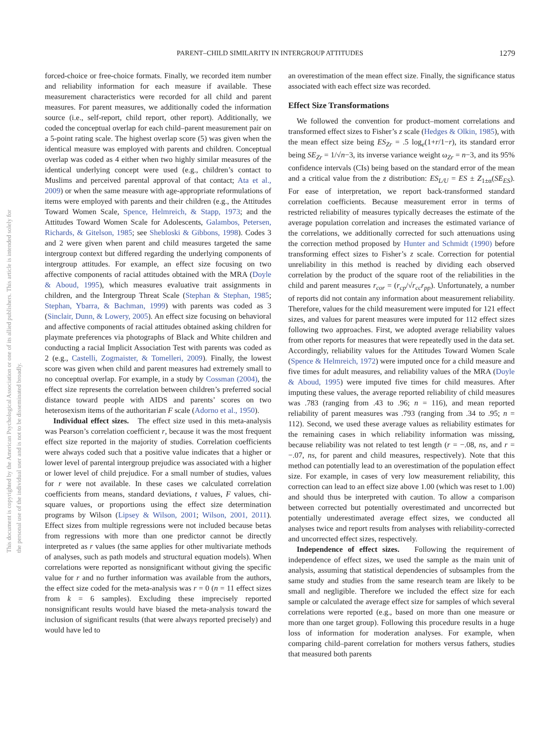PARENT–CHILD SIMILARITY IN INTERGROUP ATTITUDES 1279
This document is copyrighted by the American Psychological Association or one of its allied publishers. This article is intended solely for the personal use of the individual user and is not to be disseminated broadly.
forced-choice or free-choice formats. Finally, we recorded item number and reliability information for each measure if available. These measurement characteristics were recorded for all child and parent measures. For parent measures, we additionally coded the information source (i.e., self-report, child report, other report). Additionally, we coded the conceptual overlap for each child–parent measurement pair on a 5-point rating scale. The highest overlap score (5) was given when the identical measure was employed with parents and children. Conceptual overlap was coded as 4 either when two highly similar measures of the identical underlying concept were used (e.g., children’s contact to Muslims and perceived parental approval of that contact; Ata et al., 2009) or when the same measure with age-appropriate reformulations of items were employed with parents and their children (e.g., the Attitudes Toward Women Scale, Spence, Helmreich, & Stapp, 1973; and the Attitudes Toward Women Scale for Adolescents, Galambos, Petersen, Richards, & Gitelson, 1985; see Shebloski & Gibbons, 1998). Codes 3 and 2 were given when parent and child measures targeted the same intergroup context but differed regarding the underlying components of intergroup attitudes. For example, an effect size focusing on two affective components of racial attitudes obtained with the MRA (Doyle & Aboud, 1995), which measures evaluative trait assignments in children, and the Intergroup Threat Scale (Stephan & Stephan, 1985; Stephan, Ybarra, & Bachman, 1999) with parents was coded as 3 (Sinclair, Dunn, & Lowery, 2005). An effect size focusing on behavioral and affective components of racial attitudes obtained asking children for playmate preferences via photographs of Black and White children and conducting a racial Implicit Association Test with parents was coded as 2 (e.g., Castelli, Zogmaister, & Tomelleri, 2009). Finally, the lowest score was given when child and parent measures had extremely small to no conceptual overlap. For example, in a study by Cossman (2004), the effect size represents the correlation between children’s preferred social distance toward people with AIDS and parents’ scores on two heterosexism items of the authoritarian F scale (Adorno et al., 1950).
Individual effect sizes. The effect size used in this meta-analysis was Pearson’s correlation coefficient r, because it was the most frequent effect size reported in the majority of studies. Correlation coefficients were always coded such that a positive value indicates that a higher or lower level of parental intergroup prejudice was associated with a higher or lower level of child prejudice. For a small number of studies, values for r were not available. In these cases we calculated correlation coefficients from means, standard deviations, t values, F values, chi-square values, or proportions using the effect size determination programs by Wilson (Lipsey & Wilson, 2001; Wilson, 2001, 2011). Effect sizes from multiple regressions were not included because betas from regressions with more than one predictor cannot be directly interpreted as r values (the same applies for other multivariate methods of analyses, such as path models and structural equation models). When correlations were reported as nonsignificant without giving the specific value for r and no further information was available from the authors, the effect size coded for the meta-analysis was r = 0 (n = 11 effect sizes from k = 6 samples). Excluding these imprecisely reported nonsignificant results would have biased the meta-analysis toward the inclusion of significant results (that were always reported precisely) and would have led to
an overestimation of the mean effect size. Finally, the significance status associated with each effect size was recorded.
Effect Size Transformations
We followed the convention for product–moment correlations and transformed effect sizes to Fisher’s z scale (Hedges & Olkin, 1985), with the mean effect size being ES<sub>Zr</sub> = .5 log<sub>e</sub>(1+r/1−r), its standard error being SE<sub>Zr</sub> = 1/√n−3, its inverse variance weight ω<sub>Zr</sub> = n−3, and its 95% confidence intervals (CIs) being based on the standard error of the mean and a critical value from the z distribution: ES<sub>L/U</sub> = ES ± Z<sub>1±α</sub>(SE<sub>ES</sub>). For ease of interpretation, we report back-transformed standard correlation coefficients. Because measurement error in terms of restricted reliability of measures typically decreases the estimate of the average population correlation and increases the estimated variance of the correlations, we additionally corrected for such attenuations using the correction method proposed by Hunter and Schmidt (1990) before transforming effect sizes to Fisher’s z scale. Correction for potential unreliability in this method is reached by dividing each observed correlation by the product of the square root of the reliabilities in the child and parent measures r<sub>cor</sub> = (r<sub>cp</sub>/√r<sub>cc</sub>r<sub>pp</sub>). Unfortunately, a number of reports did not contain any information about measurement reliability. Therefore, values for the child measurement were imputed for 121 effect sizes, and values for parent measures were imputed for 112 effect sizes following two approaches. First, we adopted average reliability values from other reports for measures that were repeatedly used in the data set. Accordingly, reliability values for the Attitudes Toward Women Scale (Spence & Helmreich, 1972) were imputed once for a child measure and five times for adult measures, and reliability values of the MRA (Doyle & Aboud, 1995) were imputed five times for child measures. After imputing these values, the average reported reliability of child measures was .783 (ranging from .43 to .96; n = 116), and mean reported reliability of parent measures was .793 (ranging from .34 to .95; n = 112). Second, we used these average values as reliability estimates for the remaining cases in which reliability information was missing, because reliability was not related to test length (r = −.08, ns, and r = −.07, ns, for parent and child measures, respectively). Note that this method can potentially lead to an overestimation of the population effect size. For example, in cases of very low measurement reliability, this correction can lead to an effect size above 1.00 (which was reset to 1.00) and should thus be interpreted with caution. To allow a comparison between corrected but potentially overestimated and uncorrected but potentially underestimated average effect sizes, we conducted all analyses twice and report results from analyses with reliability-corrected and uncorrected effect sizes, respectively.
Independence of effect sizes. Following the requirement of independence of effect sizes, we used the sample as the main unit of analysis, assuming that statistical dependencies of subsamples from the same study and studies from the same research team are likely to be small and negligible. Therefore we included the effect size for each sample or calculated the average effect size for samples of which several correlations were reported (e.g., based on more than one measure or more than one target group). Following this procedure results in a huge loss of information for moderation analyses. For example, when comparing child–parent correlation for mothers versus fathers, studies that measured both parents